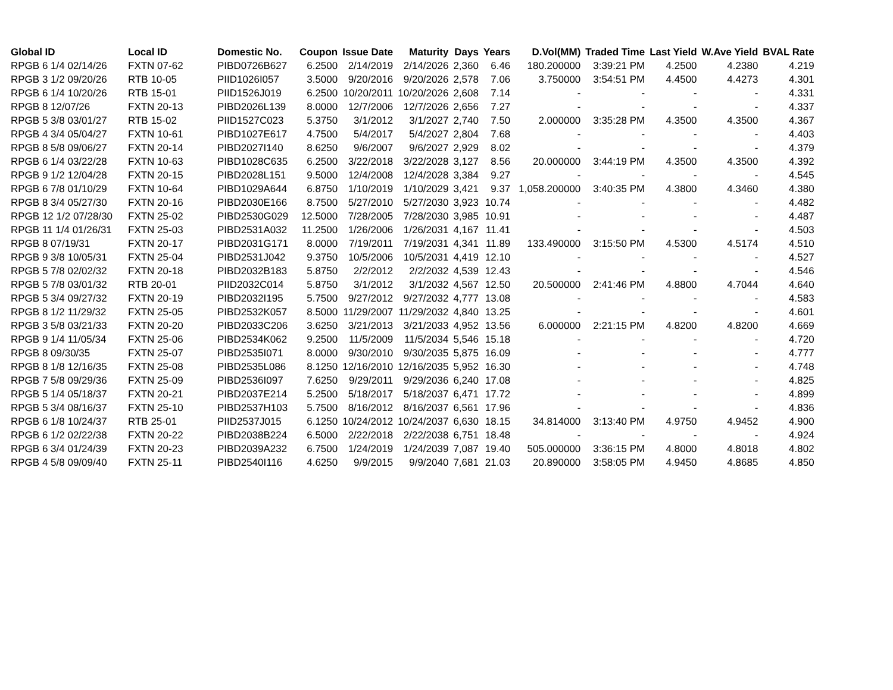| Global ID | Local ID | Domestic No. | Coupon | Issue Date | Maturity | Days | Years | D.Vol(MM) | Traded Time | Last Yield | W.Ave Yield | BVAL Rate |
| --- | --- | --- | --- | --- | --- | --- | --- | --- | --- | --- | --- | --- |
| RPGB 6 1/4 02/14/26 | FXTN 07-62 | PIBD0726B627 | 6.2500 | 2/14/2019 | 2/14/2026 | 2,360 | 6.46 | 180.200000 | 3:39:21 PM | 4.2500 | 4.2380 | 4.219 |
| RPGB 3 1/2 09/20/26 | RTB 10-05 | PIID1026I057 | 3.5000 | 9/20/2016 | 9/20/2026 | 2,578 | 7.06 | 3.750000 | 3:54:51 PM | 4.4500 | 4.4273 | 4.301 |
| RPGB 6 1/4 10/20/26 | RTB 15-01 | PIID1526J019 | 6.2500 | 10/20/2011 | 10/20/2026 | 2,608 | 7.14 | - | - | - | - | 4.331 |
| RPGB 8 12/07/26 | FXTN 20-13 | PIBD2026L139 | 8.0000 | 12/7/2006 | 12/7/2026 | 2,656 | 7.27 | - | - | - | - | 4.337 |
| RPGB 5 3/8 03/01/27 | RTB 15-02 | PIID1527C023 | 5.3750 | 3/1/2012 | 3/1/2027 | 2,740 | 7.50 | 2.000000 | 3:35:28 PM | 4.3500 | 4.3500 | 4.367 |
| RPGB 4 3/4 05/04/27 | FXTN 10-61 | PIBD1027E617 | 4.7500 | 5/4/2017 | 5/4/2027 | 2,804 | 7.68 | - | - | - | - | 4.403 |
| RPGB 8 5/8 09/06/27 | FXTN 20-14 | PIBD2027I140 | 8.6250 | 9/6/2007 | 9/6/2027 | 2,929 | 8.02 | - | - | - | - | 4.379 |
| RPGB 6 1/4 03/22/28 | FXTN 10-63 | PIBD1028C635 | 6.2500 | 3/22/2018 | 3/22/2028 | 3,127 | 8.56 | 20.000000 | 3:44:19 PM | 4.3500 | 4.3500 | 4.392 |
| RPGB 9 1/2 12/04/28 | FXTN 20-15 | PIBD2028L151 | 9.5000 | 12/4/2008 | 12/4/2028 | 3,384 | 9.27 | - | - | - | - | 4.545 |
| RPGB 6 7/8 01/10/29 | FXTN 10-64 | PIBD1029A644 | 6.8750 | 1/10/2019 | 1/10/2029 | 3,421 | 9.37 | 1,058.200000 | 3:40:35 PM | 4.3800 | 4.3460 | 4.380 |
| RPGB 8 3/4 05/27/30 | FXTN 20-16 | PIBD2030E166 | 8.7500 | 5/27/2010 | 5/27/2030 | 3,923 | 10.74 | - | - | - | - | 4.482 |
| RPGB 12 1/2 07/28/30 | FXTN 25-02 | PIBD2530G029 | 12.5000 | 7/28/2005 | 7/28/2030 | 3,985 | 10.91 | - | - | - | - | 4.487 |
| RPGB 11 1/4 01/26/31 | FXTN 25-03 | PIBD2531A032 | 11.2500 | 1/26/2006 | 1/26/2031 | 4,167 | 11.41 | - | - | - | - | 4.503 |
| RPGB 8 07/19/31 | FXTN 20-17 | PIBD2031G171 | 8.0000 | 7/19/2011 | 7/19/2031 | 4,341 | 11.89 | 133.490000 | 3:15:50 PM | 4.5300 | 4.5174 | 4.510 |
| RPGB 9 3/8 10/05/31 | FXTN 25-04 | PIBD2531J042 | 9.3750 | 10/5/2006 | 10/5/2031 | 4,419 | 12.10 | - | - | - | - | 4.527 |
| RPGB 5 7/8 02/02/32 | FXTN 20-18 | PIBD2032B183 | 5.8750 | 2/2/2012 | 2/2/2032 | 4,539 | 12.43 | - | - | - | - | 4.546 |
| RPGB 5 7/8 03/01/32 | RTB 20-01 | PIID2032C014 | 5.8750 | 3/1/2012 | 3/1/2032 | 4,567 | 12.50 | 20.500000 | 2:41:46 PM | 4.8800 | 4.7044 | 4.640 |
| RPGB 5 3/4 09/27/32 | FXTN 20-19 | PIBD2032I195 | 5.7500 | 9/27/2012 | 9/27/2032 | 4,777 | 13.08 | - | - | - | - | 4.583 |
| RPGB 8 1/2 11/29/32 | FXTN 25-05 | PIBD2532K057 | 8.5000 | 11/29/2007 | 11/29/2032 | 4,840 | 13.25 | - | - | - | - | 4.601 |
| RPGB 3 5/8 03/21/33 | FXTN 20-20 | PIBD2033C206 | 3.6250 | 3/21/2013 | 3/21/2033 | 4,952 | 13.56 | 6.000000 | 2:21:15 PM | 4.8200 | 4.8200 | 4.669 |
| RPGB 9 1/4 11/05/34 | FXTN 25-06 | PIBD2534K062 | 9.2500 | 11/5/2009 | 11/5/2034 | 5,546 | 15.18 | - | - | - | - | 4.720 |
| RPGB 8 09/30/35 | FXTN 25-07 | PIBD2535I071 | 8.0000 | 9/30/2010 | 9/30/2035 | 5,875 | 16.09 | - | - | - | - | 4.777 |
| RPGB 8 1/8 12/16/35 | FXTN 25-08 | PIBD2535L086 | 8.1250 | 12/16/2010 | 12/16/2035 | 5,952 | 16.30 | - | - | - | - | 4.748 |
| RPGB 7 5/8 09/29/36 | FXTN 25-09 | PIBD2536I097 | 7.6250 | 9/29/2011 | 9/29/2036 | 6,240 | 17.08 | - | - | - | - | 4.825 |
| RPGB 5 1/4 05/18/37 | FXTN 20-21 | PIBD2037E214 | 5.2500 | 5/18/2017 | 5/18/2037 | 6,471 | 17.72 | - | - | - | - | 4.899 |
| RPGB 5 3/4 08/16/37 | FXTN 25-10 | PIBD2537H103 | 5.7500 | 8/16/2012 | 8/16/2037 | 6,561 | 17.96 | - | - | - | - | 4.836 |
| RPGB 6 1/8 10/24/37 | RTB 25-01 | PIID2537J015 | 6.1250 | 10/24/2012 | 10/24/2037 | 6,630 | 18.15 | 34.814000 | 3:13:40 PM | 4.9750 | 4.9452 | 4.900 |
| RPGB 6 1/2 02/22/38 | FXTN 20-22 | PIBD2038B224 | 6.5000 | 2/22/2018 | 2/22/2038 | 6,751 | 18.48 | - | - | - | - | 4.924 |
| RPGB 6 3/4 01/24/39 | FXTN 20-23 | PIBD2039A232 | 6.7500 | 1/24/2019 | 1/24/2039 | 7,087 | 19.40 | 505.000000 | 3:36:15 PM | 4.8000 | 4.8018 | 4.802 |
| RPGB 4 5/8 09/09/40 | FXTN 25-11 | PIBD2540I116 | 4.6250 | 9/9/2015 | 9/9/2040 | 7,681 | 21.03 | 20.890000 | 3:58:05 PM | 4.9450 | 4.8685 | 4.850 |